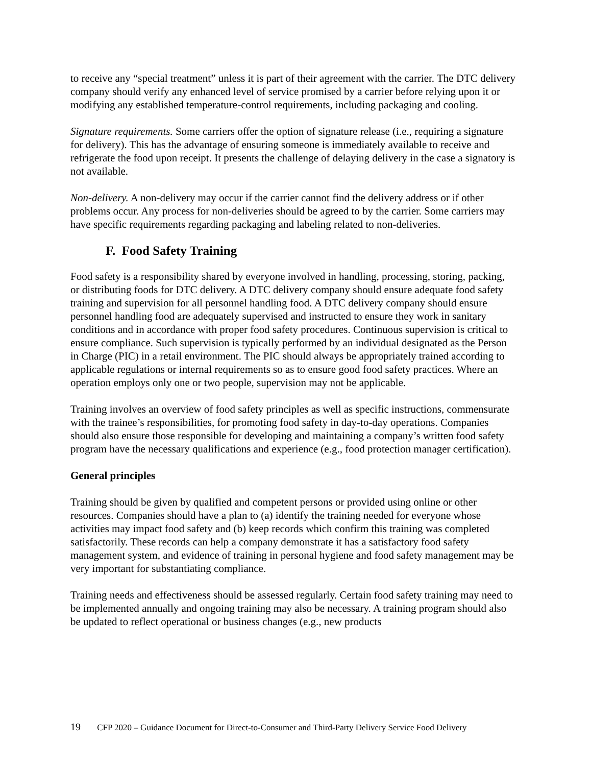to receive any “special treatment” unless it is part of their agreement with the carrier. The DTC delivery company should verify any enhanced level of service promised by a carrier before relying upon it or modifying any established temperature-control requirements, including packaging and cooling.
Signature requirements. Some carriers offer the option of signature release (i.e., requiring a signature for delivery). This has the advantage of ensuring someone is immediately available to receive and refrigerate the food upon receipt. It presents the challenge of delaying delivery in the case a signatory is not available.
Non-delivery. A non-delivery may occur if the carrier cannot find the delivery address or if other problems occur. Any process for non-deliveries should be agreed to by the carrier. Some carriers may have specific requirements regarding packaging and labeling related to non-deliveries.
F. Food Safety Training
Food safety is a responsibility shared by everyone involved in handling, processing, storing, packing, or distributing foods for DTC delivery. A DTC delivery company should ensure adequate food safety training and supervision for all personnel handling food. A DTC delivery company should ensure personnel handling food are adequately supervised and instructed to ensure they work in sanitary conditions and in accordance with proper food safety procedures. Continuous supervision is critical to ensure compliance. Such supervision is typically performed by an individual designated as the Person in Charge (PIC) in a retail environment. The PIC should always be appropriately trained according to applicable regulations or internal requirements so as to ensure good food safety practices. Where an operation employs only one or two people, supervision may not be applicable.
Training involves an overview of food safety principles as well as specific instructions, commensurate with the trainee’s responsibilities, for promoting food safety in day-to-day operations. Companies should also ensure those responsible for developing and maintaining a company’s written food safety program have the necessary qualifications and experience (e.g., food protection manager certification).
General principles
Training should be given by qualified and competent persons or provided using online or other resources. Companies should have a plan to (a) identify the training needed for everyone whose activities may impact food safety and (b) keep records which confirm this training was completed satisfactorily. These records can help a company demonstrate it has a satisfactory food safety management system, and evidence of training in personal hygiene and food safety management may be very important for substantiating compliance.
Training needs and effectiveness should be assessed regularly. Certain food safety training may need to be implemented annually and ongoing training may also be necessary. A training program should also be updated to reflect operational or business changes (e.g., new products
19 CFP 2020 – Guidance Document for Direct-to-Consumer and Third-Party Delivery Service Food Delivery